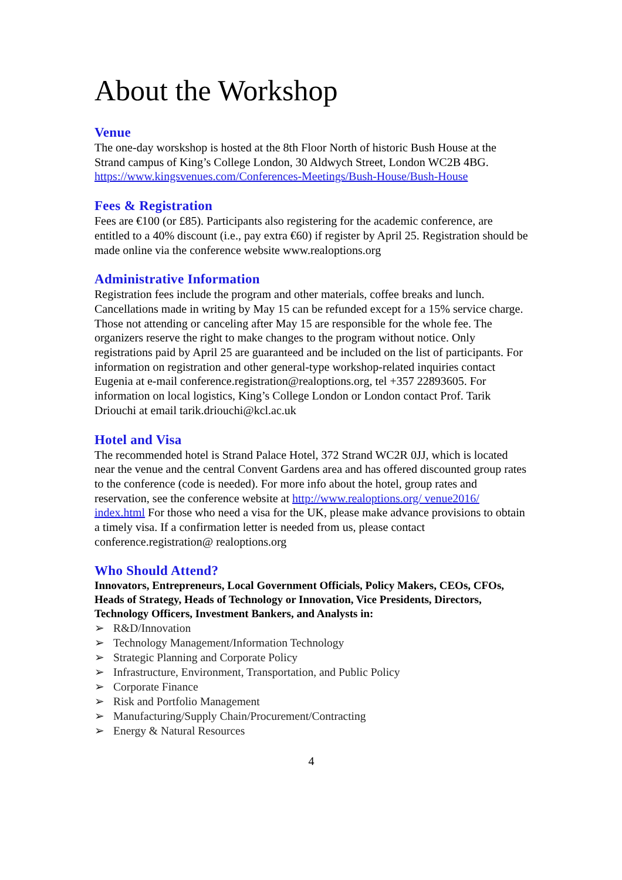About the Workshop
Venue
The one-day worskshop is hosted at the 8th Floor North of historic Bush House at the Strand campus of King’s College London, 30 Aldwych Street, London WC2B 4BG. https://www.kingsvenues.com/Conferences-Meetings/Bush-House/Bush-House
Fees & Registration
Fees are €100 (or £85). Participants also registering for the academic conference, are entitled to a 40% discount (i.e., pay extra €60) if register by April 25. Registration should be made online via the conference website www.realoptions.org
Administrative Information
Registration fees include the program and other materials, coffee breaks and lunch. Cancellations made in writing by May 15 can be refunded except for a 15% service charge. Those not attending or canceling after May 15 are responsible for the whole fee. The organizers reserve the right to make changes to the program without notice. Only registrations paid by April 25 are guaranteed and be included on the list of participants. For information on registration and other general-type workshop-related inquiries contact Eugenia at e-mail conference.registration@realoptions.org, tel +357 22893605. For information on local logistics, King’s College London or London contact Prof. Tarik Driouchi at email tarik.driouchi@kcl.ac.uk
Hotel and Visa
The recommended hotel is Strand Palace Hotel, 372 Strand WC2R 0JJ, which is located near the venue and the central Convent Gardens area and has offered discounted group rates to the conference (code is needed). For more info about the hotel, group rates and reservation, see the conference website at http://www.realoptions.org/ venue2016/ index.html For those who need a visa for the UK, please make advance provisions to obtain a timely visa. If a confirmation letter is needed from us, please contact conference.registration@ realoptions.org
Who Should Attend?
Innovators, Entrepreneurs, Local Government Officials, Policy Makers, CEOs, CFOs, Heads of Strategy, Heads of Technology or Innovation, Vice Presidents, Directors, Technology Officers, Investment Bankers, and Analysts in:
➢ R&D/Innovation
➢ Technology Management/Information Technology
➢ Strategic Planning and Corporate Policy
➢ Infrastructure, Environment, Transportation, and Public Policy
➢ Corporate Finance
➢ Risk and Portfolio Management
➢ Manufacturing/Supply Chain/Procurement/Contracting
➢ Energy & Natural Resources
4